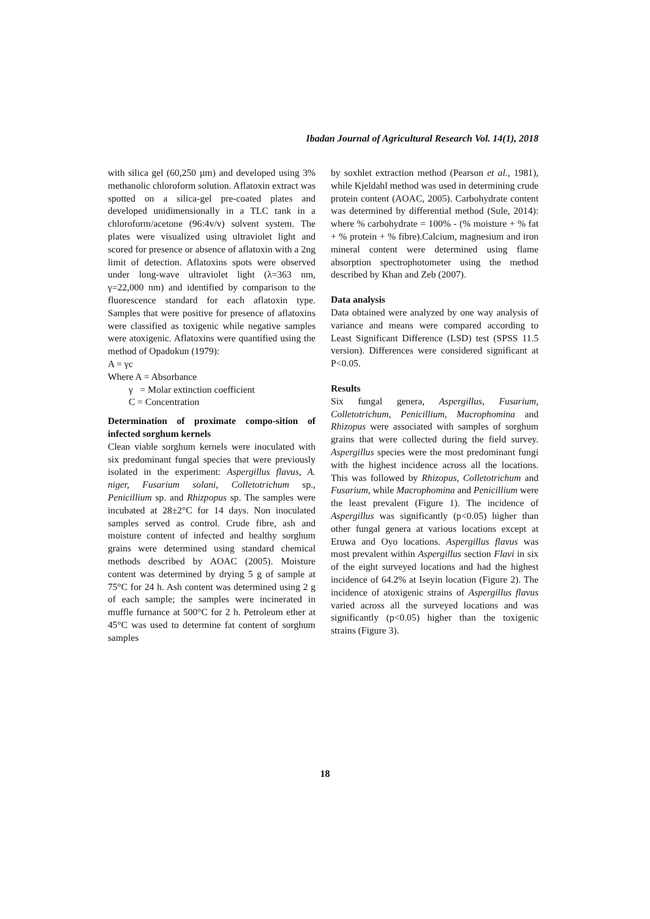Ibadan Journal of Agricultural Research Vol. 14(1), 2018
with silica gel (60,250 µm) and developed using 3% methanolic chloroform solution. Aflatoxin extract was spotted on a silica-gel pre-coated plates and developed unidimensionally in a TLC tank in a chloroform/acetone (96:4v/v) solvent system. The plates were visualized using ultraviolet light and scored for presence or absence of aflatoxin with a 2ng limit of detection. Aflatoxins spots were observed under long-wave ultraviolet light (λ=363 nm, γ=22,000 nm) and identified by comparison to the fluorescence standard for each aflatoxin type. Samples that were positive for presence of aflatoxins were classified as toxigenic while negative samples were atoxigenic. Aflatoxins were quantified using the method of Opadokun (1979):
A = γc
Where A = Absorbance
γ = Molar extinction coefficient
C = Concentration
Determination of proximate compo-sition of infected sorghum kernels
Clean viable sorghum kernels were inoculated with six predominant fungal species that were previously isolated in the experiment: Aspergillus flavus, A. niger, Fusarium solani, Colletotrichum sp., Penicillium sp. and Rhizpopus sp. The samples were incubated at 28±2°C for 14 days. Non inoculated samples served as control. Crude fibre, ash and moisture content of infected and healthy sorghum grains were determined using standard chemical methods described by AOAC (2005). Moisture content was determined by drying 5 g of sample at 75°C for 24 h. Ash content was determined using 2 g of each sample; the samples were incinerated in muffle furnance at 500°C for 2 h. Petroleum ether at 45°C was used to determine fat content of sorghum samples
by soxhlet extraction method (Pearson et al., 1981), while Kjeldahl method was used in determining crude protein content (AOAC, 2005). Carbohydrate content was determined by differential method (Sule, 2014): where % carbohydrate = 100% - (% moisture + % fat + % protein + % fibre).Calcium, magnesium and iron mineral content were determined using flame absorption spectrophotometer using the method described by Khan and Zeb (2007).
Data analysis
Data obtained were analyzed by one way analysis of variance and means were compared according to Least Significant Difference (LSD) test (SPSS 11.5 version). Differences were considered significant at P<0.05.
Results
Six fungal genera, Aspergillus, Fusarium, Colletotrichum, Penicillium, Macrophomina and Rhizopus were associated with samples of sorghum grains that were collected during the field survey. Aspergillus species were the most predominant fungi with the highest incidence across all the locations. This was followed by Rhizopus, Colletotrichum and Fusarium, while Macrophomina and Penicillium were the least prevalent (Figure 1). The incidence of Aspergillus was significantly (p<0.05) higher than other fungal genera at various locations except at Eruwa and Oyo locations. Aspergillus flavus was most prevalent within Aspergillus section Flavi in six of the eight surveyed locations and had the highest incidence of 64.2% at Iseyin location (Figure 2). The incidence of atoxigenic strains of Aspergillus flavus varied across all the surveyed locations and was significantly (p<0.05) higher than the toxigenic strains (Figure 3).
18